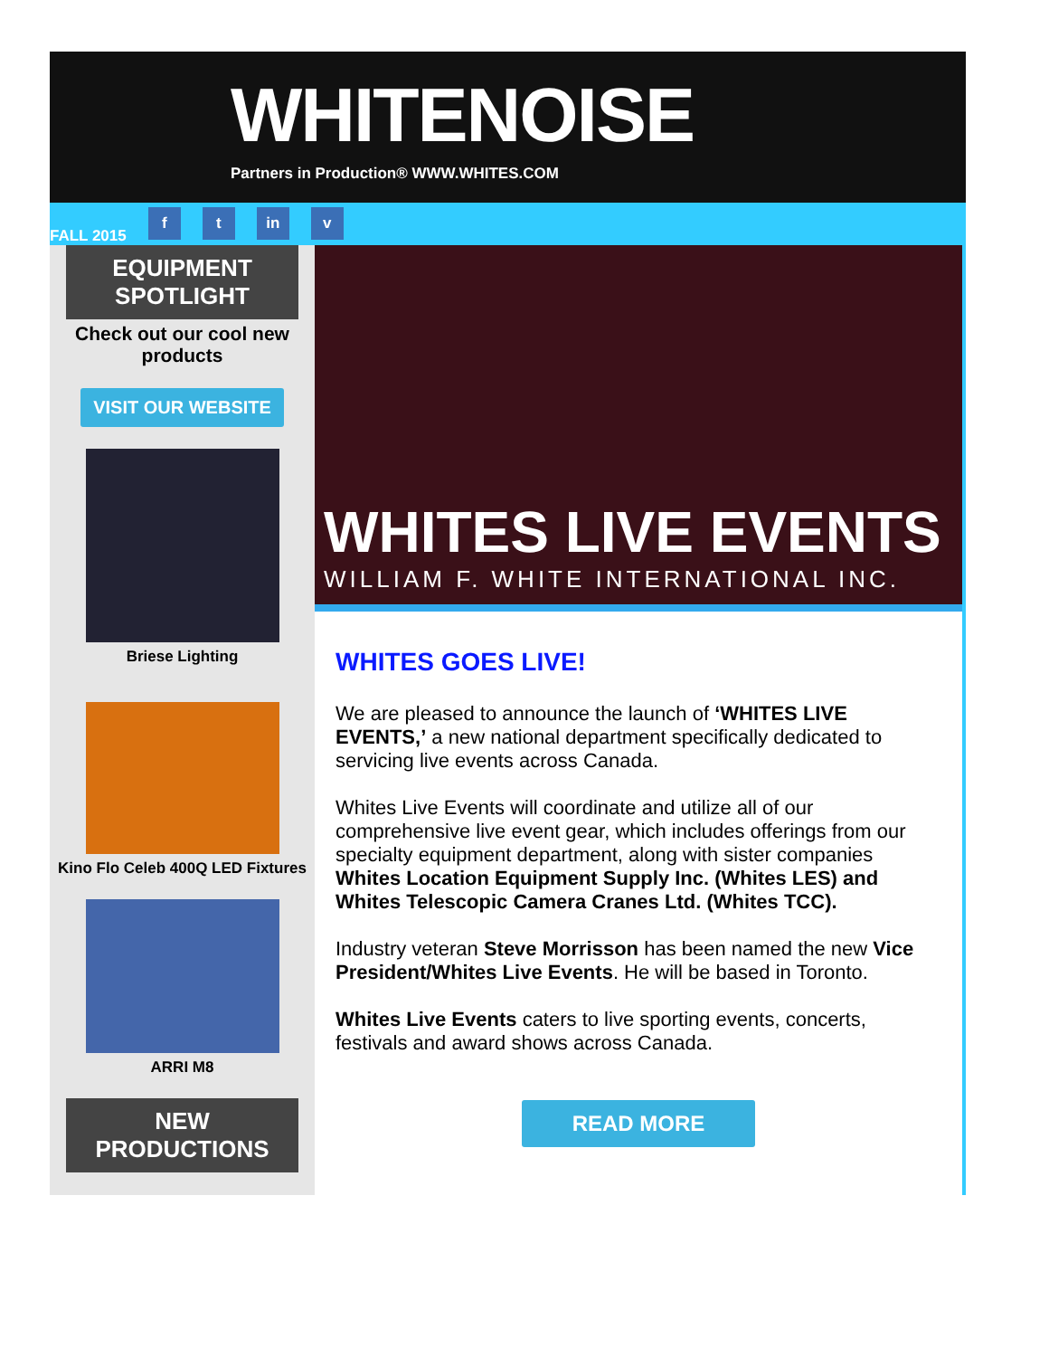WHITENOISE
Partners in Production® WWW.WHITES.COM
FALL 2015 f t in v
EQUIPMENT
SPOTLIGHT
Check out our cool new products
VISIT OUR WEBSITE
Briese Lighting
Kino Flo Celeb 400Q LED Fixtures
ARRI M8
NEW
PRODUCTIONS
WHITES LIVE EVENTS
WILLIAM F. WHITE INTERNATIONAL INC.
WHITES GOES LIVE!
We are pleased to announce the launch of ‘WHITES LIVE EVENTS,’ a new national department specifically dedicated to servicing live events across Canada.
Whites Live Events will coordinate and utilize all of our comprehensive live event gear, which includes offerings from our specialty equipment department, along with sister companies Whites Location Equipment Supply Inc. (Whites LES) and Whites Telescopic Camera Cranes Ltd. (Whites TCC).
Industry veteran Steve Morrisson has been named the new Vice President/Whites Live Events. He will be based in Toronto.
Whites Live Events caters to live sporting events, concerts, festivals and award shows across Canada.
READ MORE